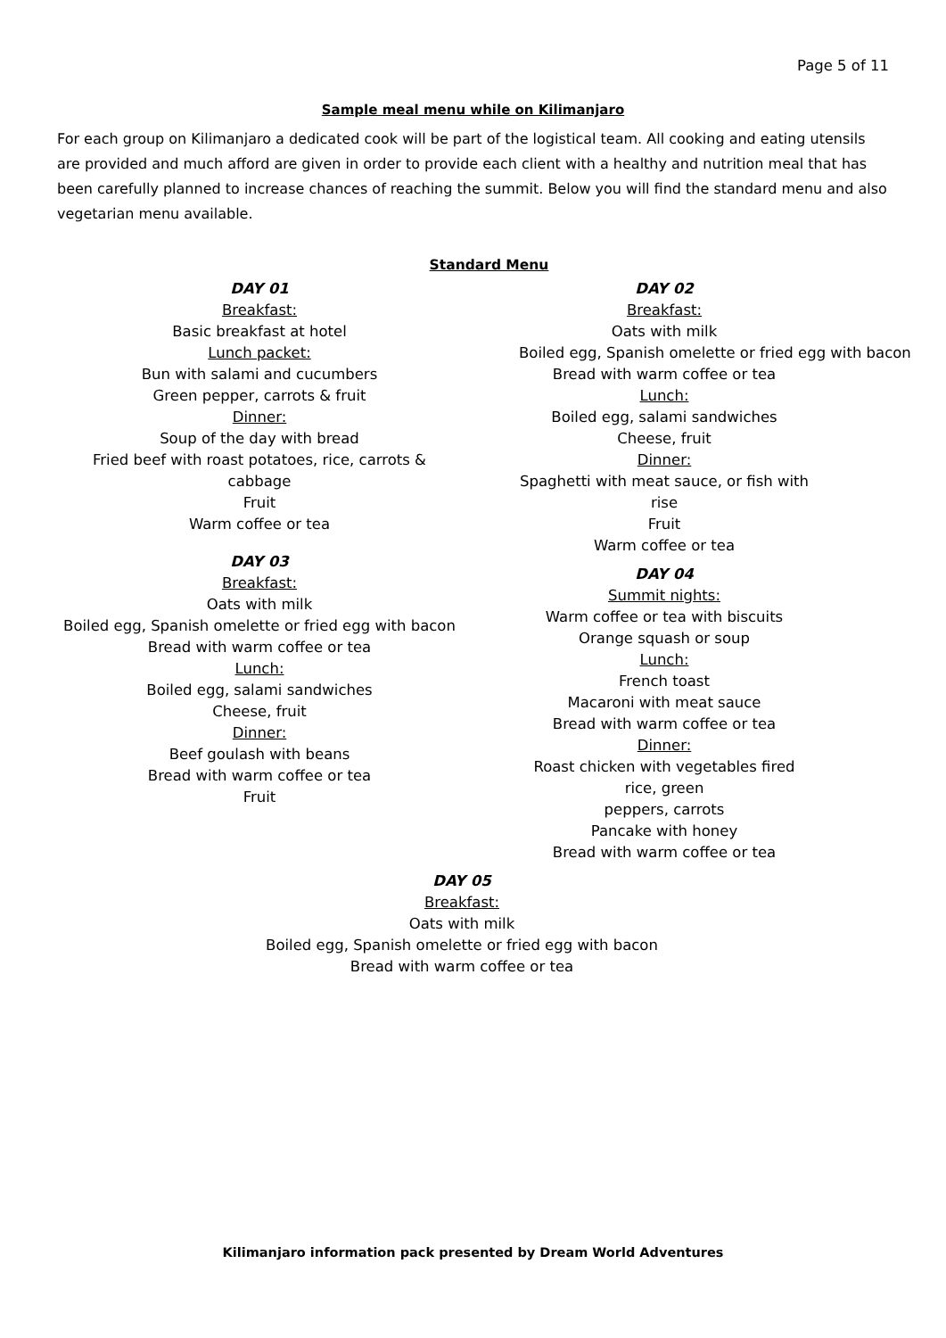Page 5 of 11
Sample meal menu while on Kilimanjaro
For each group on Kilimanjaro a dedicated cook will be part of the logistical team. All cooking and eating utensils are provided and much afford are given in order to provide each client with a healthy and nutrition meal that has been carefully planned to increase chances of reaching the summit. Below you will find the standard menu and also vegetarian menu available.
Standard Menu
DAY 01
Breakfast:
Basic breakfast at hotel
Lunch packet:
Bun with salami and cucumbers
Green pepper, carrots & fruit
Dinner:
Soup of the day with bread
Fried beef with roast potatoes, rice, carrots &
cabbage
Fruit
Warm coffee or tea
DAY 03
Breakfast:
Oats with milk
Boiled egg, Spanish omelette or fried egg with bacon
Bread with warm coffee or tea
Lunch:
Boiled egg, salami sandwiches
Cheese, fruit
Dinner:
Beef goulash with beans
Bread with warm coffee or tea
Fruit
DAY 02
Breakfast:
Oats with milk
Boiled egg, Spanish omelette or fried egg with bacon
Bread with warm coffee or tea
Lunch:
Boiled egg, salami sandwiches
Cheese, fruit
Dinner:
Spaghetti with meat sauce, or fish with rise
Fruit
Warm coffee or tea
DAY 04
Summit nights:
Warm coffee or tea with biscuits
Orange squash or soup
Lunch:
French toast
Macaroni with meat sauce
Bread with warm coffee or tea
Dinner:
Roast chicken with vegetables fired rice, green
peppers, carrots
Pancake with honey
Bread with warm coffee or tea
DAY 05
Breakfast:
Oats with milk
Boiled egg, Spanish omelette or fried egg with bacon
Bread with warm coffee or tea
Kilimanjaro information pack presented by Dream World Adventures